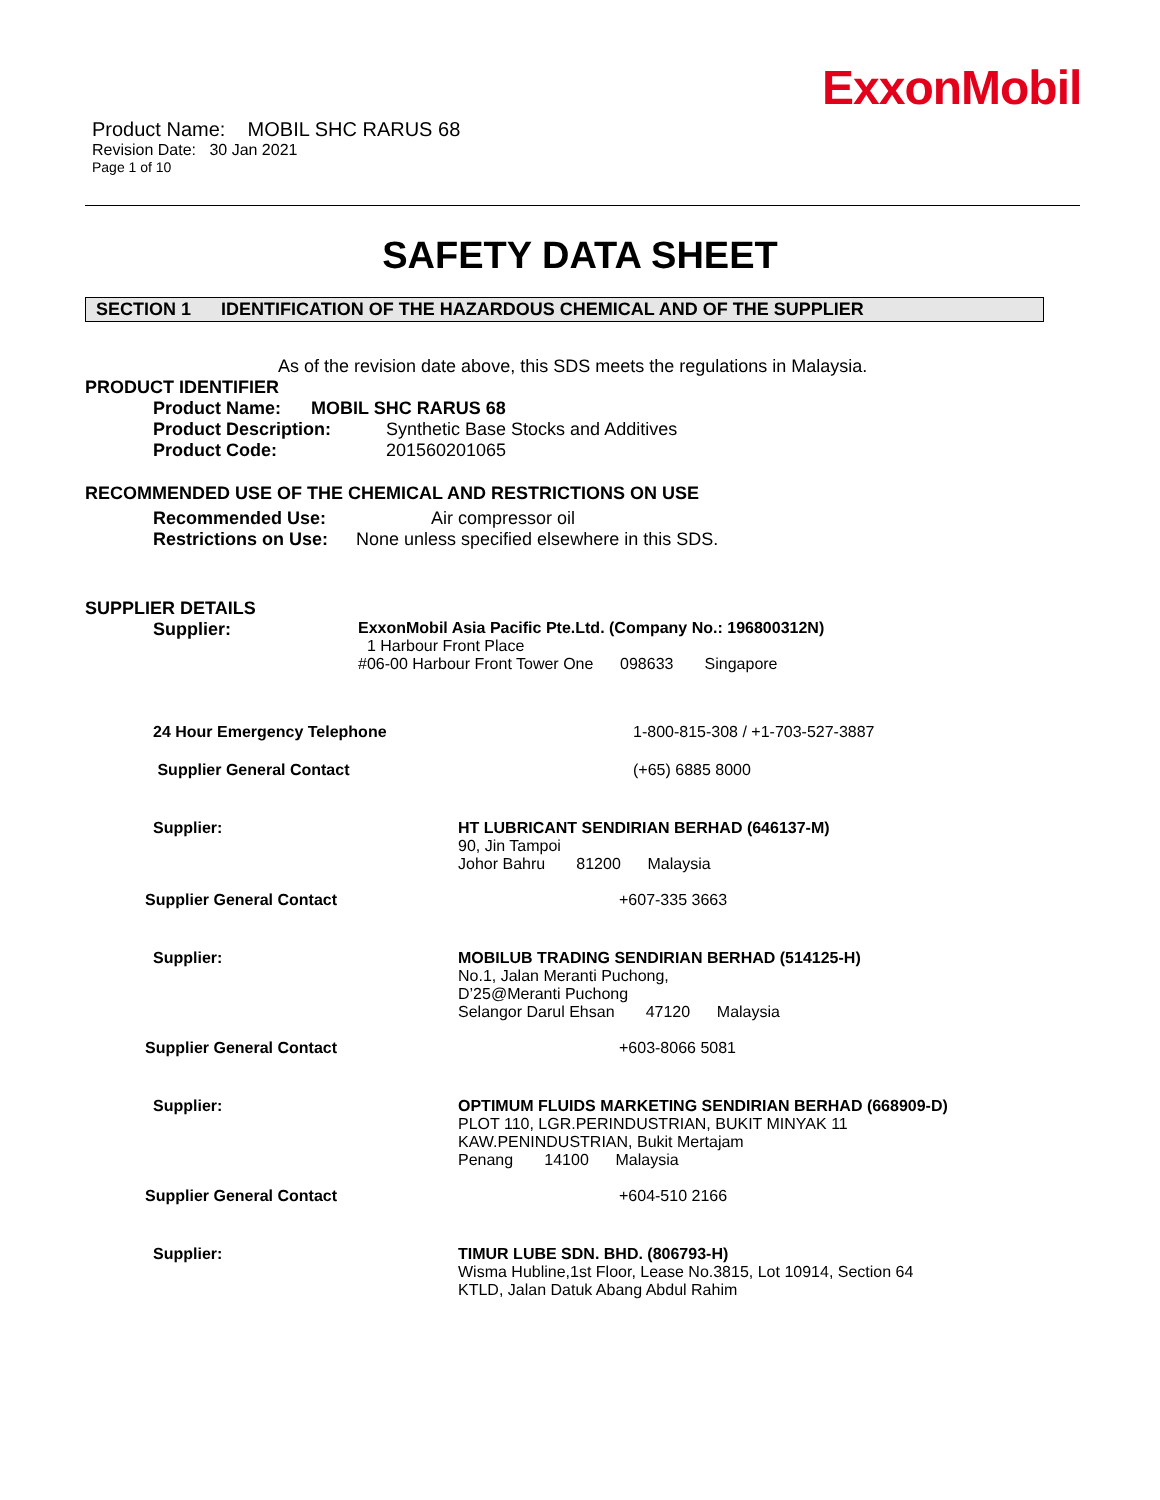ExxonMobil
Product Name: MOBIL SHC RARUS 68
Revision Date: 30 Jan 2021
Page 1 of 10
SAFETY DATA SHEET
SECTION 1 IDENTIFICATION OF THE HAZARDOUS CHEMICAL AND OF THE SUPPLIER
As of the revision date above, this SDS meets the regulations in Malaysia.
PRODUCT IDENTIFIER
Product Name: MOBIL SHC RARUS 68
Product Description: Synthetic Base Stocks and Additives
Product Code: 201560201065
RECOMMENDED USE OF THE CHEMICAL AND RESTRICTIONS ON USE
Recommended Use: Air compressor oil
Restrictions on Use: None unless specified elsewhere in this SDS.
SUPPLIER DETAILS
Supplier: ExxonMobil Asia Pacific Pte.Ltd. (Company No.: 196800312N)
1 Harbour Front Place
#06-00 Harbour Front Tower One 098633 Singapore
24 Hour Emergency Telephone 1-800-815-308 / +1-703-527-3887
Supplier General Contact (+65) 6885 8000
Supplier: HT LUBRICANT SENDIRIAN BERHAD (646137-M)
90, Jin Tampoi
Johor Bahru 81200 Malaysia
Supplier General Contact +607-335 3663
Supplier: MOBILUB TRADING SENDIRIAN BERHAD (514125-H)
No.1, Jalan Meranti Puchong,
D’25@Meranti Puchong
Selangor Darul Ehsan 47120 Malaysia
Supplier General Contact +603-8066 5081
Supplier: OPTIMUM FLUIDS MARKETING SENDIRIAN BERHAD (668909-D)
PLOT 110, LGR.PERINDUSTRIAN, BUKIT MINYAK 11
KAW.PENINDUSTRIAN, Bukit Mertajam
Penang 14100 Malaysia
Supplier General Contact +604-510 2166
Supplier: TIMUR LUBE SDN. BHD. (806793-H)
Wisma Hubline,1st Floor, Lease No.3815, Lot 10914, Section 64
KTLD, Jalan Datuk Abang Abdul Rahim